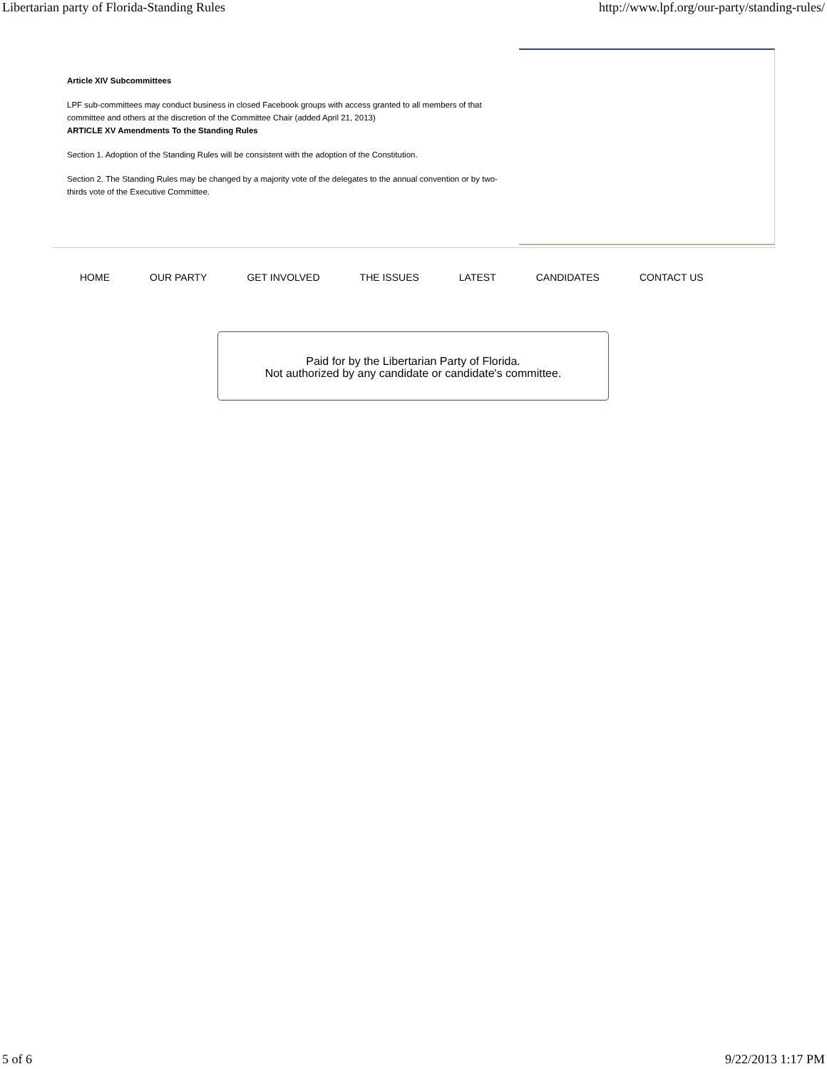Libertarian party of Florida-Standing Rules http://www.lpf.org/our-party/standing-rules/
Article XIV Subcommittees
LPF sub-committees may conduct business in closed Facebook groups with access granted to all members of that committee and others at the discretion of the Committee Chair (added April 21, 2013)
ARTICLE XV Amendments To the Standing Rules
Section 1. Adoption of the Standing Rules will be consistent with the adoption of the Constitution.
Section 2. The Standing Rules may be changed by a majority vote of the delegates to the annual convention or by two-thirds vote of the Executive Committee.
HOME OUR PARTY GET INVOLVED THE ISSUES LATEST CANDIDATES CONTACT US
Paid for by the Libertarian Party of Florida.
Not authorized by any candidate or candidate's committee.
5 of 6 9/22/2013 1:17 PM